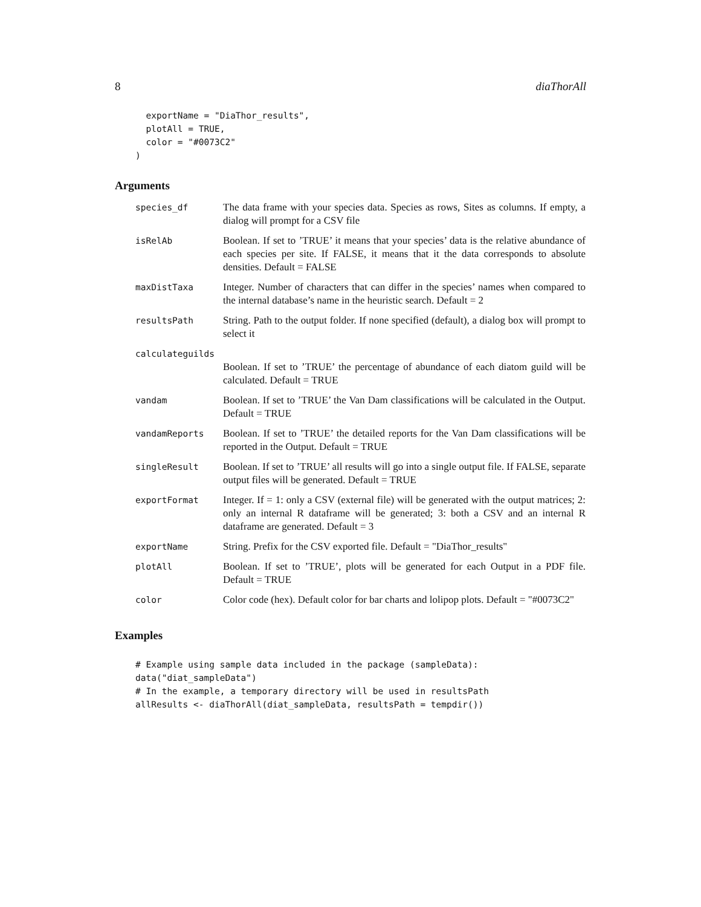8 diaThorAll
  exportName = "DiaThor_results",
  plotAll = TRUE,
  color = "#0073C2"
)
Arguments
| species_df | The data frame with your species data. Species as rows, Sites as columns. If empty, a dialog will prompt for a CSV file |
| isRelAb | Boolean. If set to ’TRUE’ it means that your species’ data is the relative abundance of each species per site. If FALSE, it means that it the data corresponds to absolute densities. Default = FALSE |
| maxDistTaxa | Integer. Number of characters that can differ in the species’ names when compared to the internal database’s name in the heuristic search. Default = 2 |
| resultsPath | String. Path to the output folder. If none specified (default), a dialog box will prompt to select it |
| calculateguilds | |
| | Boolean. If set to ’TRUE’ the percentage of abundance of each diatom guild will be calculated. Default = TRUE |
| vandam | Boolean. If set to ’TRUE’ the Van Dam classifications will be calculated in the Output. Default = TRUE |
| vandamReports | Boolean. If set to ’TRUE’ the detailed reports for the Van Dam classifications will be reported in the Output. Default = TRUE |
| singleResult | Boolean. If set to ’TRUE’ all results will go into a single output file. If FALSE, separate output files will be generated. Default = TRUE |
| exportFormat | Integer. If = 1: only a CSV (external file) will be generated with the output matrices; 2: only an internal R dataframe will be generated; 3: both a CSV and an internal R dataframe are generated. Default = 3 |
| exportName | String. Prefix for the CSV exported file. Default = "DiaThor_results" |
| plotAll | Boolean. If set to ’TRUE’, plots will be generated for each Output in a PDF file. Default = TRUE |
| color | Color code (hex). Default color for bar charts and lolipop plots. Default = "#0073C2" |
Examples
# Example using sample data included in the package (sampleData):
data("diat_sampleData")
# In the example, a temporary directory will be used in resultsPath
allResults <- diaThorAll(diat_sampleData, resultsPath = tempdir())